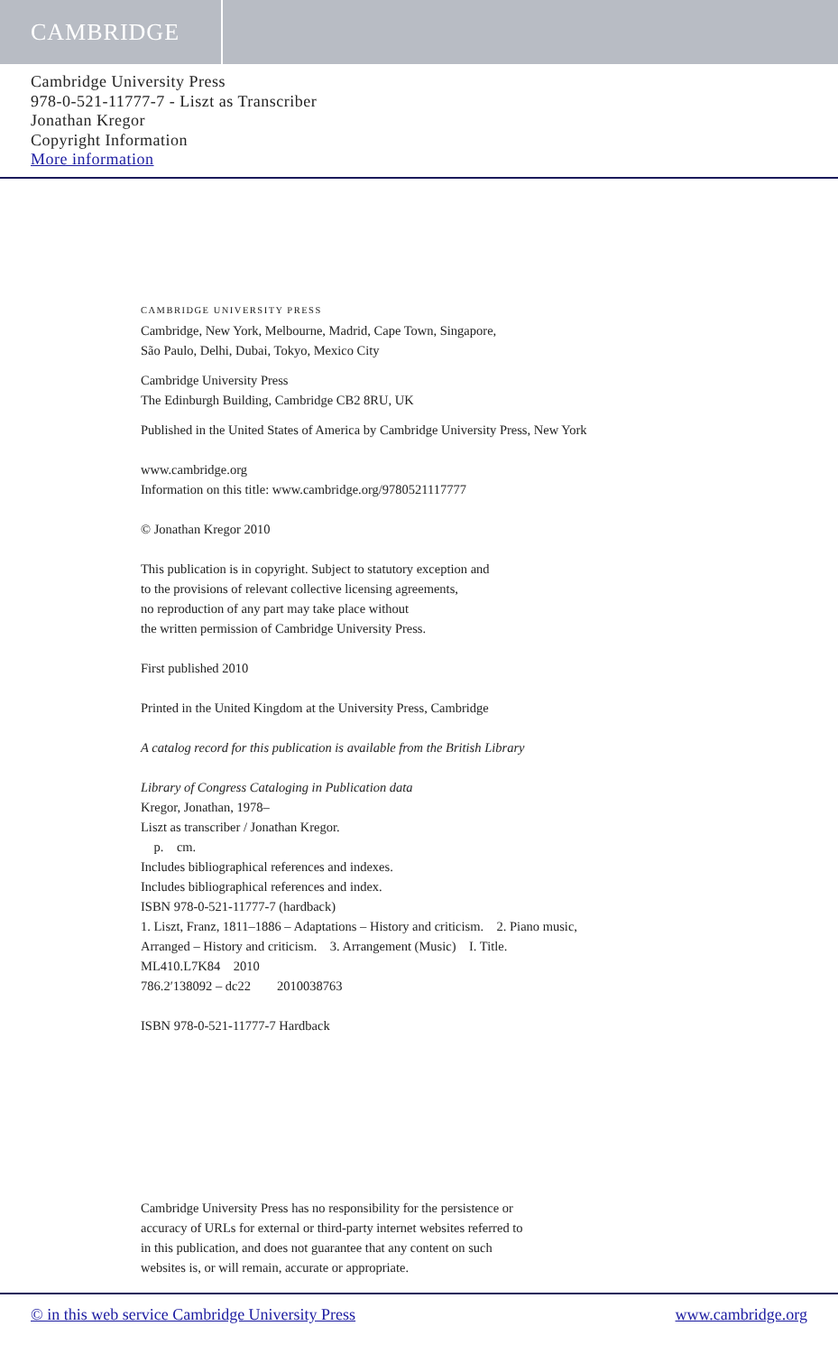CAMBRIDGE
Cambridge University Press
978-0-521-11777-7 - Liszt as Transcriber
Jonathan Kregor
Copyright Information
More information
CAMBRIDGE UNIVERSITY PRESS
Cambridge, New York, Melbourne, Madrid, Cape Town, Singapore,
São Paulo, Delhi, Dubai, Tokyo, Mexico City
Cambridge University Press
The Edinburgh Building, Cambridge CB2 8RU, UK
Published in the United States of America by Cambridge University Press, New York
www.cambridge.org
Information on this title: www.cambridge.org/9780521117777
© Jonathan Kregor 2010
This publication is in copyright. Subject to statutory exception and
to the provisions of relevant collective licensing agreements,
no reproduction of any part may take place without
the written permission of Cambridge University Press.
First published 2010
Printed in the United Kingdom at the University Press, Cambridge
A catalog record for this publication is available from the British Library
Library of Congress Cataloging in Publication data
Kregor, Jonathan, 1978–
Liszt as transcriber / Jonathan Kregor.
p. cm.
Includes bibliographical references and indexes.
Includes bibliographical references and index.
ISBN 978-0-521-11777-7 (hardback)
1. Liszt, Franz, 1811–1886 – Adaptations – History and criticism. 2. Piano music,
Arranged – History and criticism. 3. Arrangement (Music) I. Title.
ML410.L7K84 2010
786.2′138092 – dc22 2010038763
ISBN 978-0-521-11777-7 Hardback
Cambridge University Press has no responsibility for the persistence or
accuracy of URLs for external or third-party internet websites referred to
in this publication, and does not guarantee that any content on such
websites is, or will remain, accurate or appropriate.
© in this web service Cambridge University Press www.cambridge.org